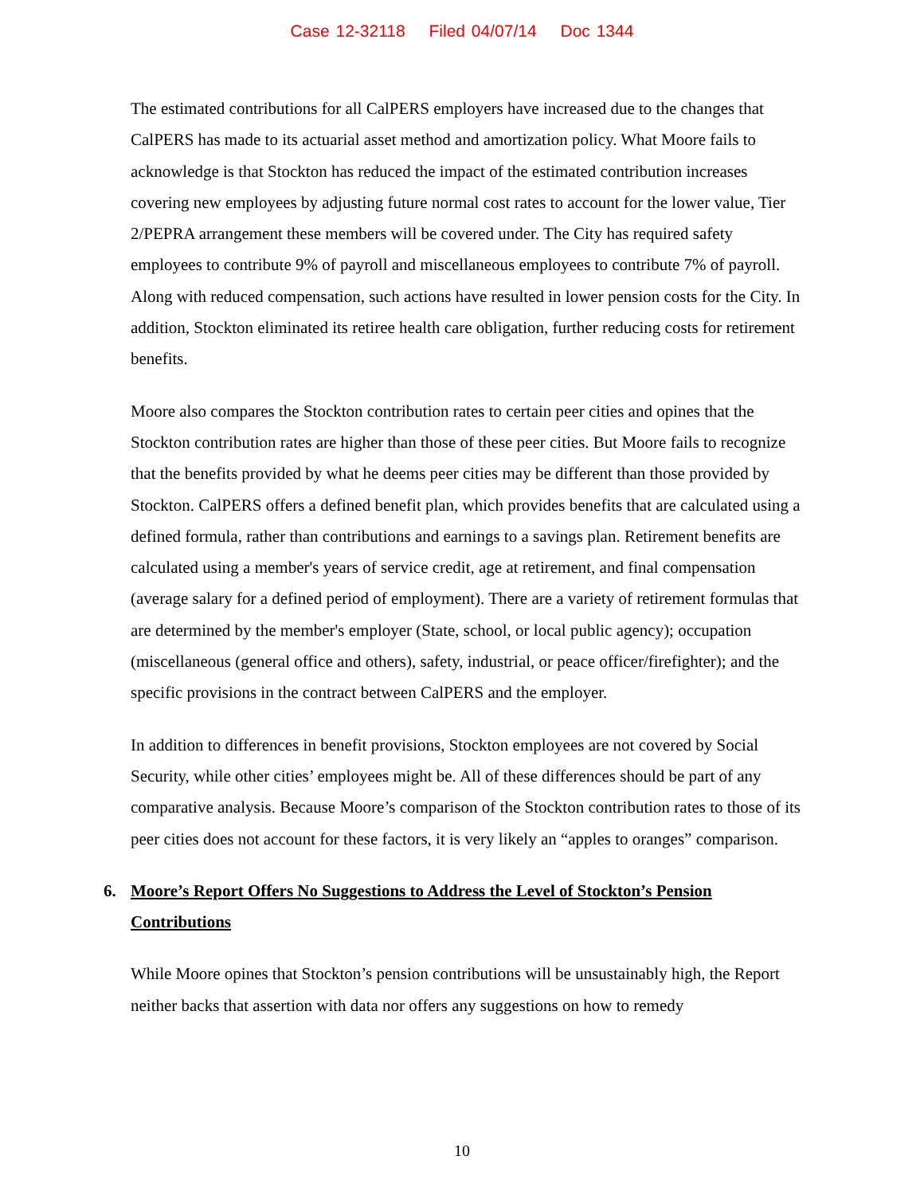Case 12-32118 Filed 04/07/14 Doc 1344
The estimated contributions for all CalPERS employers have increased due to the changes that CalPERS has made to its actuarial asset method and amortization policy. What Moore fails to acknowledge is that Stockton has reduced the impact of the estimated contribution increases covering new employees by adjusting future normal cost rates to account for the lower value, Tier 2/PEPRA arrangement these members will be covered under. The City has required safety employees to contribute 9% of payroll and miscellaneous employees to contribute 7% of payroll. Along with reduced compensation, such actions have resulted in lower pension costs for the City. In addition, Stockton eliminated its retiree health care obligation, further reducing costs for retirement benefits.
Moore also compares the Stockton contribution rates to certain peer cities and opines that the Stockton contribution rates are higher than those of these peer cities. But Moore fails to recognize that the benefits provided by what he deems peer cities may be different than those provided by Stockton. CalPERS offers a defined benefit plan, which provides benefits that are calculated using a defined formula, rather than contributions and earnings to a savings plan. Retirement benefits are calculated using a member's years of service credit, age at retirement, and final compensation (average salary for a defined period of employment). There are a variety of retirement formulas that are determined by the member's employer (State, school, or local public agency); occupation (miscellaneous (general office and others), safety, industrial, or peace officer/firefighter); and the specific provisions in the contract between CalPERS and the employer.
In addition to differences in benefit provisions, Stockton employees are not covered by Social Security, while other cities’ employees might be. All of these differences should be part of any comparative analysis. Because Moore’s comparison of the Stockton contribution rates to those of its peer cities does not account for these factors, it is very likely an “apples to oranges” comparison.
6. Moore’s Report Offers No Suggestions to Address the Level of Stockton’s Pension Contributions
While Moore opines that Stockton’s pension contributions will be unsustainably high, the Report neither backs that assertion with data nor offers any suggestions on how to remedy
10